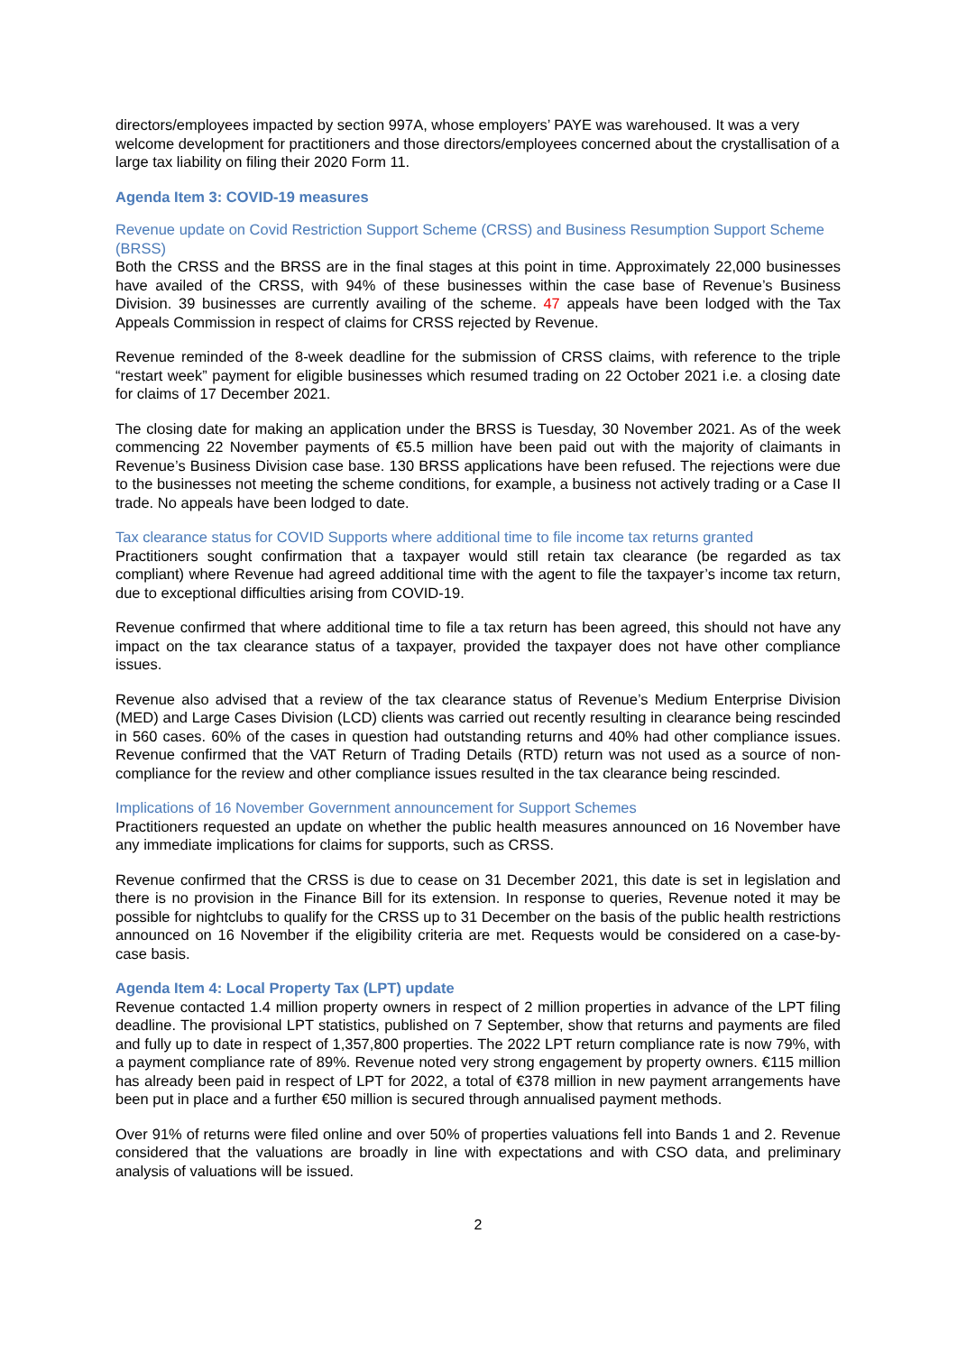directors/employees impacted by section 997A, whose employers’ PAYE was warehoused. It was a very welcome development for practitioners and those directors/employees concerned about the crystallisation of a large tax liability on filing their 2020 Form 11.
Agenda Item 3: COVID-19 measures
Revenue update on Covid Restriction Support Scheme (CRSS) and Business Resumption Support Scheme (BRSS)
Both the CRSS and the BRSS are in the final stages at this point in time. Approximately 22,000 businesses have availed of the CRSS, with 94% of these businesses within the case base of Revenue’s Business Division. 39 businesses are currently availing of the scheme. 47 appeals have been lodged with the Tax Appeals Commission in respect of claims for CRSS rejected by Revenue.
Revenue reminded of the 8-week deadline for the submission of CRSS claims, with reference to the triple “restart week” payment for eligible businesses which resumed trading on 22 October 2021 i.e. a closing date for claims of 17 December 2021.
The closing date for making an application under the BRSS is Tuesday, 30 November 2021. As of the week commencing 22 November payments of €5.5 million have been paid out with the majority of claimants in Revenue’s Business Division case base. 130 BRSS applications have been refused. The rejections were due to the businesses not meeting the scheme conditions, for example, a business not actively trading or a Case II trade. No appeals have been lodged to date.
Tax clearance status for COVID Supports where additional time to file income tax returns granted
Practitioners sought confirmation that a taxpayer would still retain tax clearance (be regarded as tax compliant) where Revenue had agreed additional time with the agent to file the taxpayer’s income tax return, due to exceptional difficulties arising from COVID-19.
Revenue confirmed that where additional time to file a tax return has been agreed, this should not have any impact on the tax clearance status of a taxpayer, provided the taxpayer does not have other compliance issues.
Revenue also advised that a review of the tax clearance status of Revenue’s Medium Enterprise Division (MED) and Large Cases Division (LCD) clients was carried out recently resulting in clearance being rescinded in 560 cases. 60% of the cases in question had outstanding returns and 40% had other compliance issues. Revenue confirmed that the VAT Return of Trading Details (RTD) return was not used as a source of non-compliance for the review and other compliance issues resulted in the tax clearance being rescinded.
Implications of 16 November Government announcement for Support Schemes
Practitioners requested an update on whether the public health measures announced on 16 November have any immediate implications for claims for supports, such as CRSS.
Revenue confirmed that the CRSS is due to cease on 31 December 2021, this date is set in legislation and there is no provision in the Finance Bill for its extension. In response to queries, Revenue noted it may be possible for nightclubs to qualify for the CRSS up to 31 December on the basis of the public health restrictions announced on 16 November if the eligibility criteria are met. Requests would be considered on a case-by-case basis.
Agenda Item 4: Local Property Tax (LPT) update
Revenue contacted 1.4 million property owners in respect of 2 million properties in advance of the LPT filing deadline. The provisional LPT statistics, published on 7 September, show that returns and payments are filed and fully up to date in respect of 1,357,800 properties. The 2022 LPT return compliance rate is now 79%, with a payment compliance rate of 89%. Revenue noted very strong engagement by property owners. €115 million has already been paid in respect of LPT for 2022, a total of €378 million in new payment arrangements have been put in place and a further €50 million is secured through annualised payment methods.
Over 91% of returns were filed online and over 50% of properties valuations fell into Bands 1 and 2. Revenue considered that the valuations are broadly in line with expectations and with CSO data, and preliminary analysis of valuations will be issued.
2